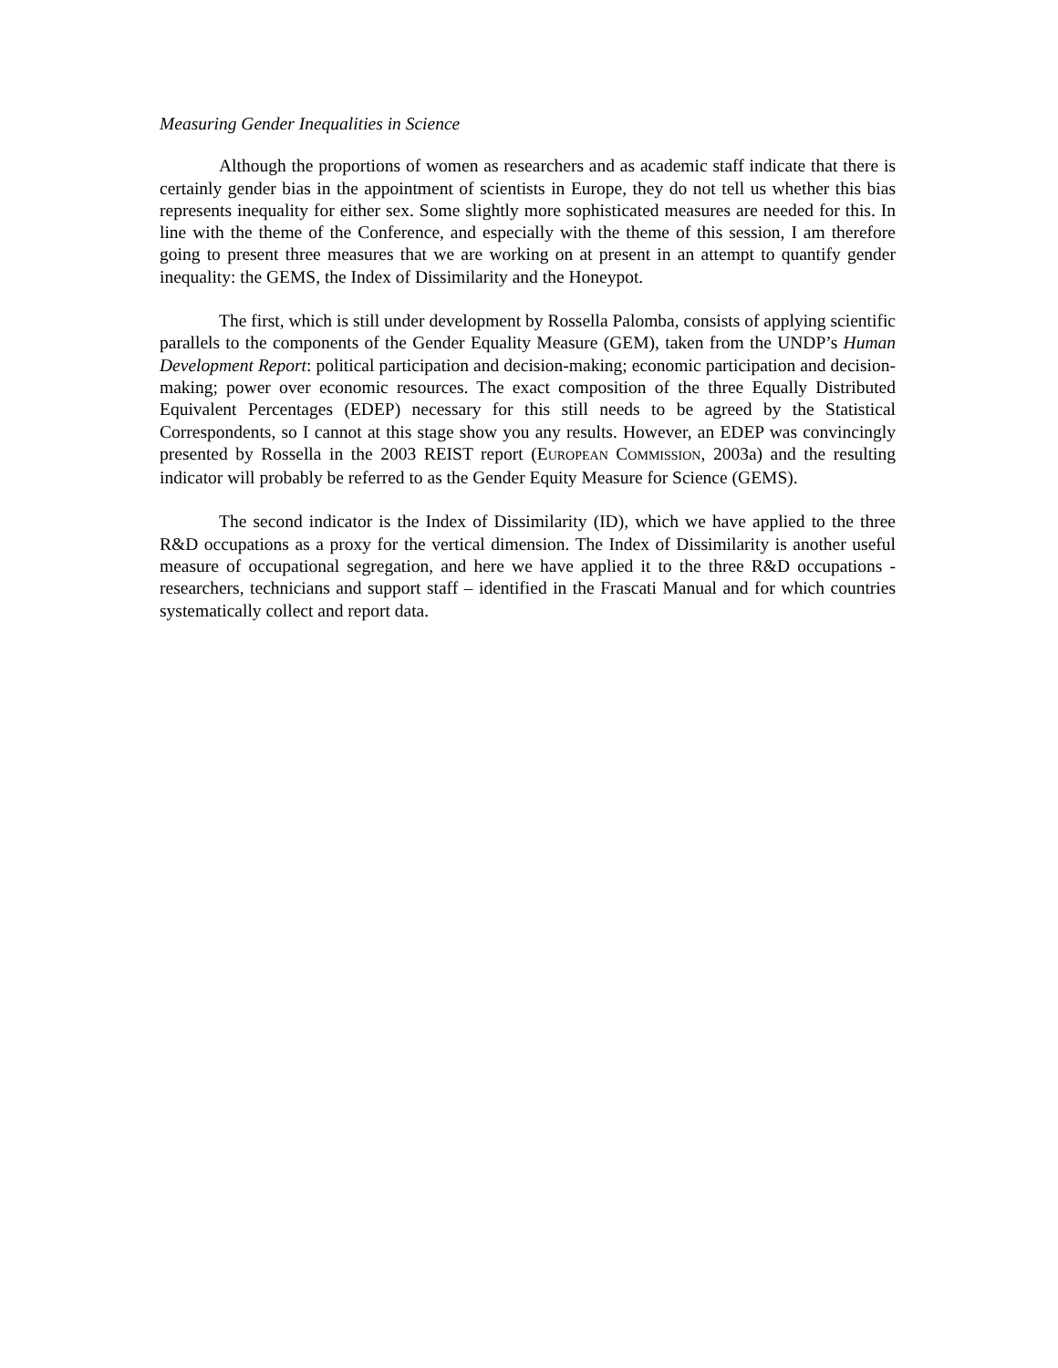Measuring Gender Inequalities in Science
Although the proportions of women as researchers and as academic staff indicate that there is certainly gender bias in the appointment of scientists in Europe, they do not tell us whether this bias represents inequality for either sex. Some slightly more sophisticated measures are needed for this. In line with the theme of the Conference, and especially with the theme of this session, I am therefore going to present three measures that we are working on at present in an attempt to quantify gender inequality: the GEMS, the Index of Dissimilarity and the Honeypot.
The first, which is still under development by Rossella Palomba, consists of applying scientific parallels to the components of the Gender Equality Measure (GEM), taken from the UNDP’s Human Development Report: political participation and decision-making; economic participation and decision-making; power over economic resources. The exact composition of the three Equally Distributed Equivalent Percentages (EDEP) necessary for this still needs to be agreed by the Statistical Correspondents, so I cannot at this stage show you any results. However, an EDEP was convincingly presented by Rossella in the 2003 REIST report (EUROPEAN COMMISSION, 2003a) and the resulting indicator will probably be referred to as the Gender Equity Measure for Science (GEMS).
The second indicator is the Index of Dissimilarity (ID), which we have applied to the three R&D occupations as a proxy for the vertical dimension. The Index of Dissimilarity is another useful measure of occupational segregation, and here we have applied it to the three R&D occupations - researchers, technicians and support staff – identified in the Frascati Manual and for which countries systematically collect and report data.